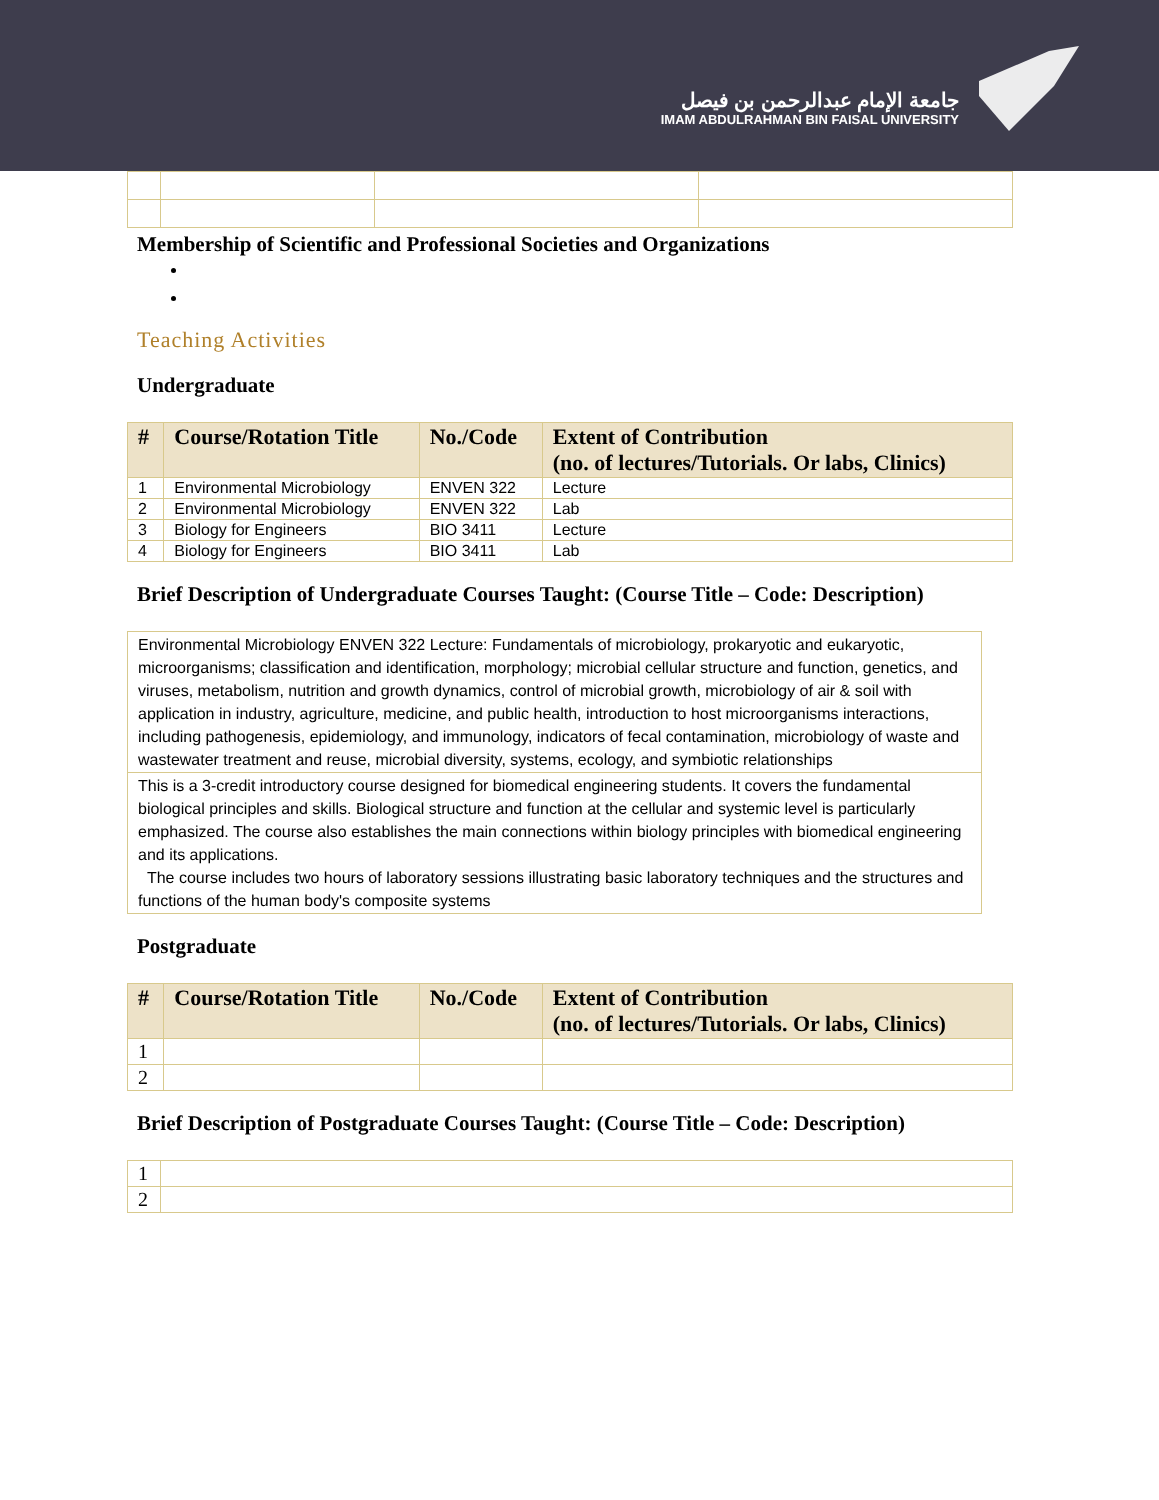جامعة الإمام عبدالرحمن بن فيصل
IMAM ABDULRAHMAN BIN FAISAL UNIVERSITY
Membership of Scientific and Professional Societies and Organizations
Teaching Activities
Undergraduate
| # | Course/Rotation Title | No./Code | Extent of Contribution (no. of lectures/Tutorials. Or labs, Clinics) |
| --- | --- | --- | --- |
| 1 | Environmental Microbiology | ENVEN 322 | Lecture |
| 2 | Environmental Microbiology | ENVEN 322 | Lab |
| 3 | Biology for Engineers | BIO 3411 | Lecture |
| 4 | Biology for Engineers | BIO 3411 | Lab |
Brief Description of Undergraduate Courses Taught: (Course Title – Code: Description)
| Environmental Microbiology ENVEN 322 Lecture: Fundamentals of microbiology, prokaryotic and eukaryotic, microorganisms; classification and identification, morphology; microbial cellular structure and function, genetics, and viruses, metabolism, nutrition and growth dynamics, control of microbial growth, microbiology of air & soil with application in industry, agriculture, medicine, and public health, introduction to host microorganisms interactions, including pathogenesis, epidemiology, and immunology, indicators of fecal contamination, microbiology of waste and wastewater treatment and reuse, microbial diversity, systems, ecology, and symbiotic relationships |
| This is a 3-credit introductory course designed for biomedical engineering students. It covers the fundamental biological principles and skills. Biological structure and function at the cellular and systemic level is particularly emphasized. The course also establishes the main connections within biology principles with biomedical engineering and its applications. The course includes two hours of laboratory sessions illustrating basic laboratory techniques and the structures and functions of the human body's composite systems |
Postgraduate
| # | Course/Rotation Title | No./Code | Extent of Contribution (no. of lectures/Tutorials. Or labs, Clinics) |
| --- | --- | --- | --- |
| 1 | | | |
| 2 | | | |
Brief Description of Postgraduate Courses Taught: (Course Title – Code: Description)
| 1 | |
| 2 | |